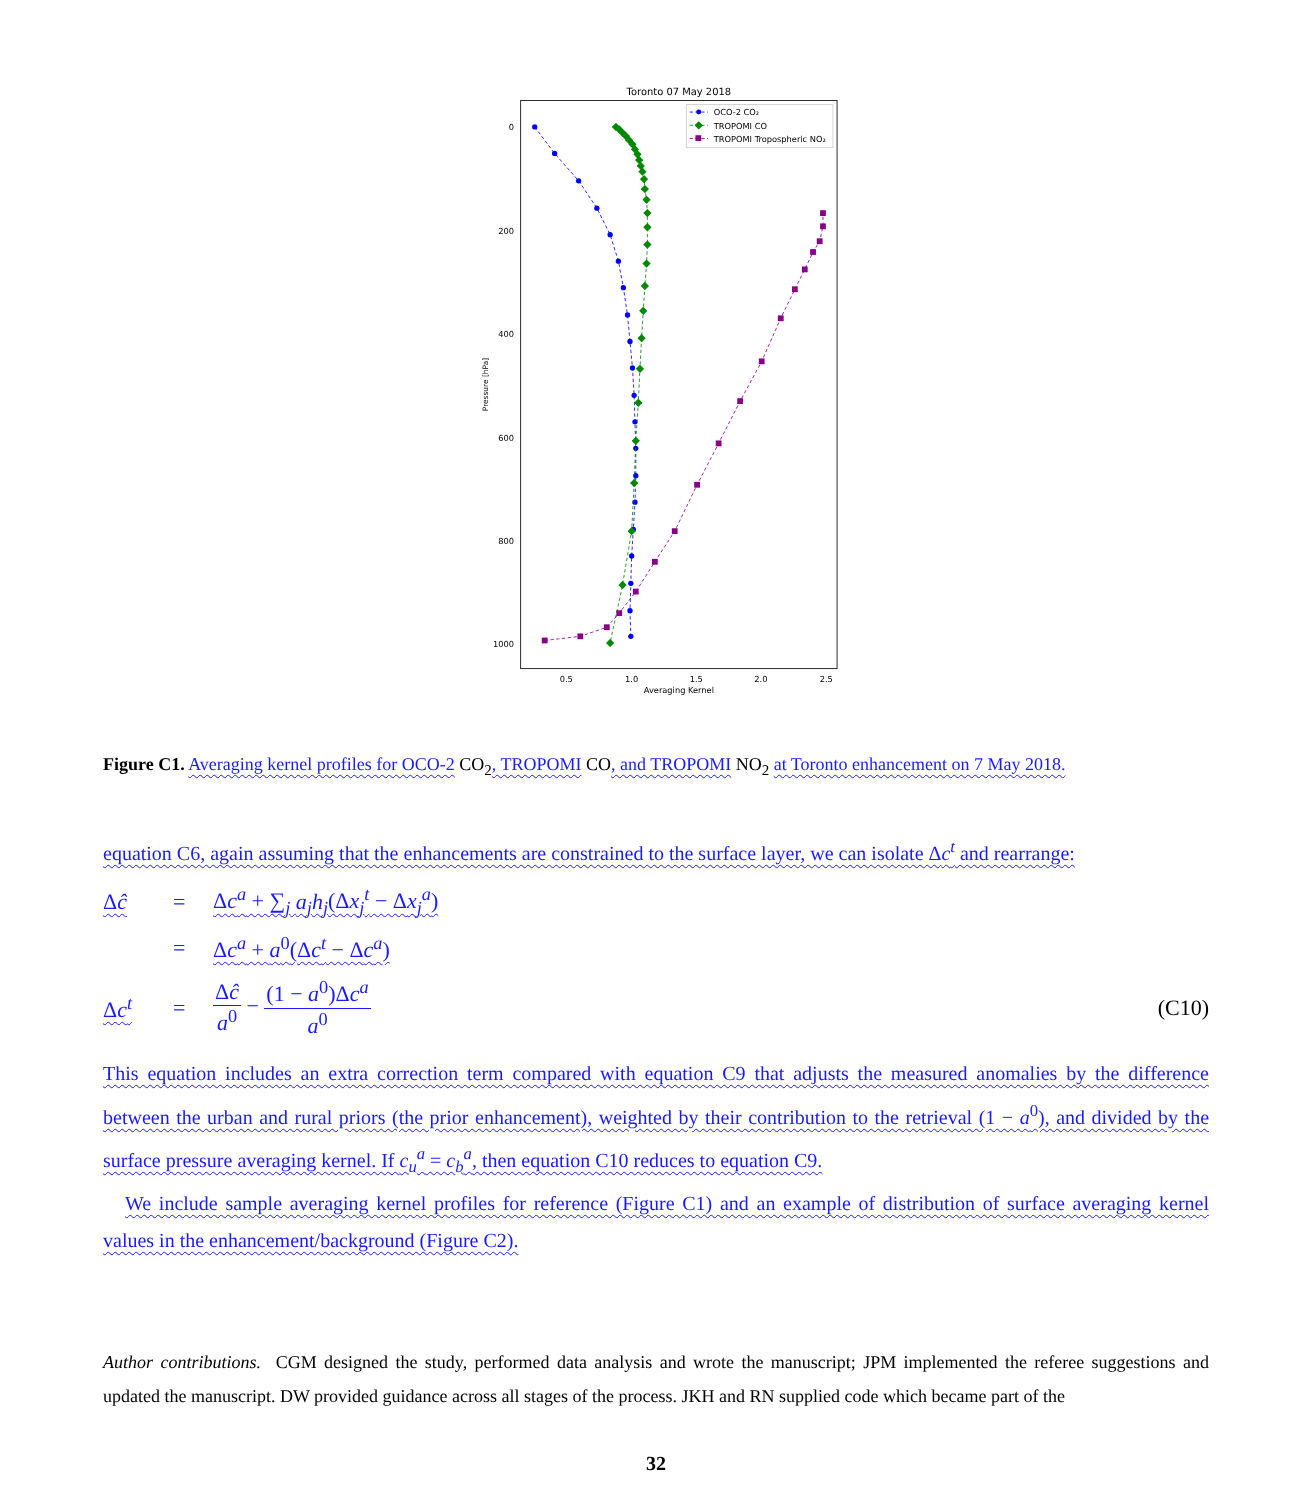Toronto 07 May 2018
0
200
400
600
800
1000
0.5
1.0
1.5
2.0
2.5
Averaging Kernel
Pressure [hPa]
OCO-2 CO₂
TROPOMI CO
TROPOMI Tropospheric NO₂
Figure C1. Averaging kernel profiles for OCO-2 CO<sub>2</sub>, TROPOMI CO, and TROPOMI NO<sub>2</sub> at Toronto enhancement on 7 May 2018.
equation C6, again assuming that the enhancements are constrained to the surface layer, we can isolate Δc<sup>t</sup> and rearrange:
Δĉ
=
Δc<sup>a</sup> + ∑<sub>j</sub> a<sub>j</sub>h<sub>j</sub>(Δx<sub>j</sub><sup>t</sup> − Δx<sub>j</sub><sup>a</sup>)
=
Δc<sup>a</sup> + a<sup>0</sup>(Δc<sup>t</sup> − Δc<sup>a</sup>)
Δc<sup>t</sup>
=
Δĉ a<sup>0</sup> − (1 − a<sup>0</sup>)Δc<sup>a</sup> a<sup>0</sup>
(C10)
This equation includes an extra correction term compared with equation C9 that adjusts the measured anomalies by the difference between the urban and rural priors (the prior enhancement), weighted by their contribution to the retrieval (1 − a<sup>0</sup>), and divided by the surface pressure averaging kernel. If c<sub>u</sub><sup>a</sup> = c<sub>b</sub><sup>a</sup>, then equation C10 reduces to equation C9.
We include sample averaging kernel profiles for reference (Figure C1) and an example of distribution of surface averaging kernel values in the enhancement/background (Figure C2).
Author contributions. CGM designed the study, performed data analysis and wrote the manuscript; JPM implemented the referee suggestions and updated the manuscript. DW provided guidance across all stages of the process. JKH and RN supplied code which became part of the
32